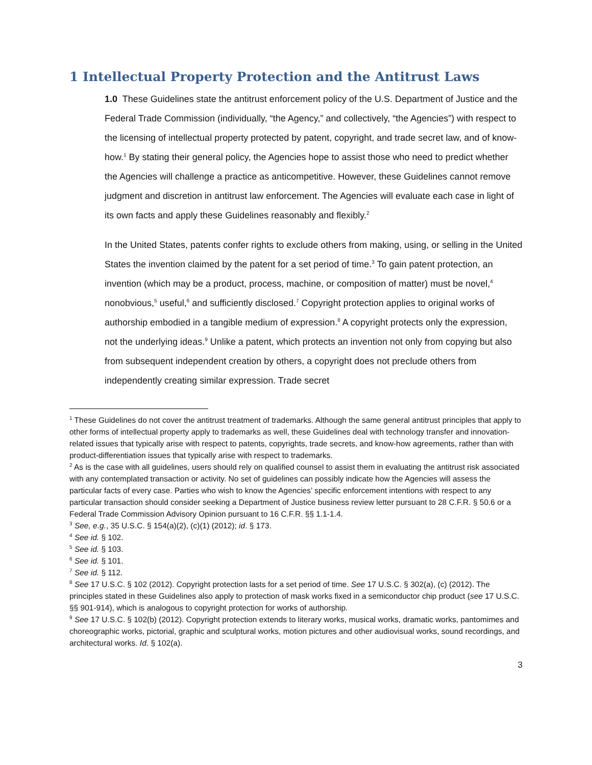1 Intellectual Property Protection and the Antitrust Laws
1.0 These Guidelines state the antitrust enforcement policy of the U.S. Department of Justice and the Federal Trade Commission (individually, “the Agency,” and collectively, “the Agencies”) with respect to the licensing of intellectual property protected by patent, copyright, and trade secret law, and of know-how.<sup>1</sup> By stating their general policy, the Agencies hope to assist those who need to predict whether the Agencies will challenge a practice as anticompetitive. However, these Guidelines cannot remove judgment and discretion in antitrust law enforcement. The Agencies will evaluate each case in light of its own facts and apply these Guidelines reasonably and flexibly.<sup>2</sup>
In the United States, patents confer rights to exclude others from making, using, or selling in the United States the invention claimed by the patent for a set period of time.<sup>3</sup> To gain patent protection, an invention (which may be a product, process, machine, or composition of matter) must be novel,<sup>4</sup> nonobvious,<sup>5</sup> useful,<sup>6</sup> and sufficiently disclosed.<sup>7</sup> Copyright protection applies to original works of authorship embodied in a tangible medium of expression.<sup>8</sup> A copyright protects only the expression, not the underlying ideas.<sup>9</sup> Unlike a patent, which protects an invention not only from copying but also from subsequent independent creation by others, a copyright does not preclude others from independently creating similar expression. Trade secret
<sup>1</sup> These Guidelines do not cover the antitrust treatment of trademarks. Although the same general antitrust principles that apply to other forms of intellectual property apply to trademarks as well, these Guidelines deal with technology transfer and innovation-related issues that typically arise with respect to patents, copyrights, trade secrets, and know-how agreements, rather than with product-differentiation issues that typically arise with respect to trademarks.
<sup>2</sup> As is the case with all guidelines, users should rely on qualified counsel to assist them in evaluating the antitrust risk associated with any contemplated transaction or activity. No set of guidelines can possibly indicate how the Agencies will assess the particular facts of every case. Parties who wish to know the Agencies’ specific enforcement intentions with respect to any particular transaction should consider seeking a Department of Justice business review letter pursuant to 28 C.F.R. § 50.6 or a Federal Trade Commission Advisory Opinion pursuant to 16 C.F.R. §§ 1.1-1.4.
<sup>3</sup> See, e.g., 35 U.S.C. § 154(a)(2), (c)(1) (2012); id. § 173.
<sup>4</sup> See id. § 102.
<sup>5</sup> See id. § 103.
<sup>6</sup> See id. § 101.
<sup>7</sup> See id. § 112.
<sup>8</sup> See 17 U.S.C. § 102 (2012). Copyright protection lasts for a set period of time. See 17 U.S.C. § 302(a), (c) (2012). The principles stated in these Guidelines also apply to protection of mask works fixed in a semiconductor chip product (see 17 U.S.C. §§ 901-914), which is analogous to copyright protection for works of authorship.
<sup>9</sup> See 17 U.S.C. § 102(b) (2012). Copyright protection extends to literary works, musical works, dramatic works, pantomimes and choreographic works, pictorial, graphic and sculptural works, motion pictures and other audiovisual works, sound recordings, and architectural works. Id. § 102(a).
3